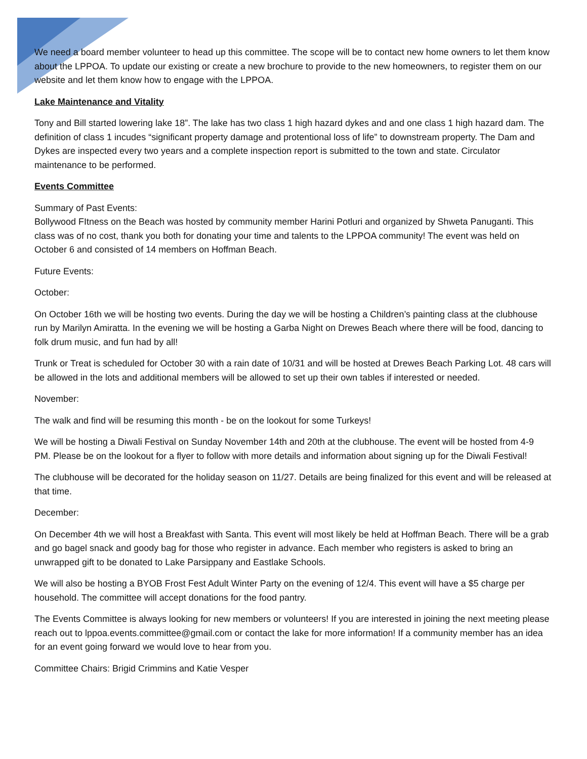We need a board member volunteer to head up this committee. The scope will be to contact new home owners to let them know about the LPPOA. To update our existing or create a new brochure to provide to the new homeowners, to register them on our website and let them know how to engage with the LPPOA.
Lake Maintenance and Vitality
Tony and Bill started lowering lake 18”. The lake has two class 1 high hazard dykes and and one class 1 high hazard dam. The definition of class 1 incudes “significant property damage and protentional loss of life” to downstream property. The Dam and Dykes are inspected every two years and a complete inspection report is submitted to the town and state. Circulator maintenance to be performed.
Events Committee
Summary of Past Events:
Bollywood FItness on the Beach was hosted by community member Harini Potluri and organized by Shweta Panuganti. This class was of no cost, thank you both for donating your time and talents to the LPPOA community! The event was held on October 6 and consisted of 14 members on Hoffman Beach.
Future Events:
October:
On October 16th we will be hosting two events. During the day we will be hosting a Children’s painting class at the clubhouse run by Marilyn Amiratta. In the evening we will be hosting a Garba Night on Drewes Beach where there will be food, dancing to folk drum music, and fun had by all!
Trunk or Treat is scheduled for October 30 with a rain date of 10/31 and will be hosted at Drewes Beach Parking Lot. 48 cars will be allowed in the lots and additional members will be allowed to set up their own tables if interested or needed.
November:
The walk and find will be resuming this month - be on the lookout for some Turkeys!
We will be hosting a Diwali Festival on Sunday November 14th and 20th at the clubhouse. The event will be hosted from 4-9 PM. Please be on the lookout for a flyer to follow with more details and information about signing up for the Diwali Festival!
The clubhouse will be decorated for the holiday season on 11/27. Details are being finalized for this event and will be released at that time.
December:
On December 4th we will host a Breakfast with Santa. This event will most likely be held at Hoffman Beach. There will be a grab and go bagel snack and goody bag for those who register in advance. Each member who registers is asked to bring an unwrapped gift to be donated to Lake Parsippany and Eastlake Schools.
We will also be hosting a BYOB Frost Fest Adult Winter Party on the evening of 12/4. This event will have a $5 charge per household. The committee will accept donations for the food pantry.
The Events Committee is always looking for new members or volunteers! If you are interested in joining the next meeting please reach out to lppoa.events.committee@gmail.com or contact the lake for more information! If a community member has an idea for an event going forward we would love to hear from you.
Committee Chairs: Brigid Crimmins and Katie Vesper